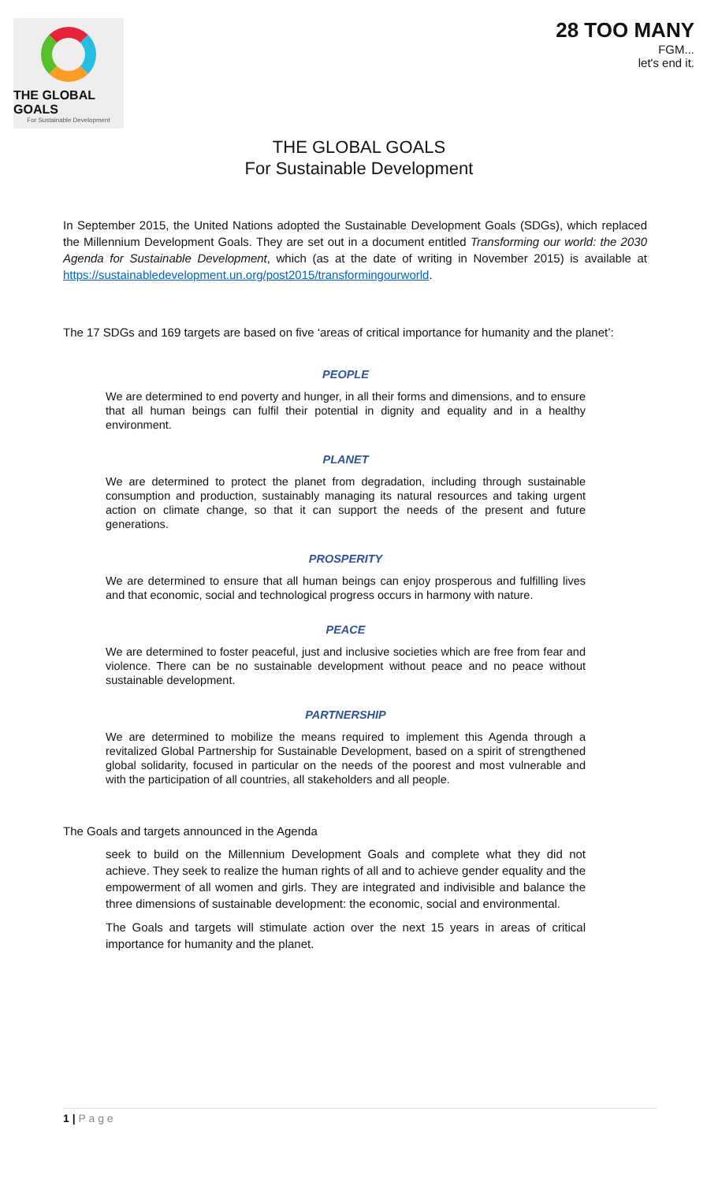THE GLOBAL GOALS
For Sustainable Development
28 TOO MANY
FGM...
let's end it.
THE GLOBAL GOALS
For Sustainable Development
In September 2015, the United Nations adopted the Sustainable Development Goals (SDGs), which replaced the Millennium Development Goals. They are set out in a document entitled Transforming our world: the 2030 Agenda for Sustainable Development, which (as at the date of writing in November 2015) is available at https://sustainabledevelopment.un.org/post2015/transformingourworld.
The 17 SDGs and 169 targets are based on five ‘areas of critical importance for humanity and the planet’:
PEOPLE
We are determined to end poverty and hunger, in all their forms and dimensions, and to ensure that all human beings can fulfil their potential in dignity and equality and in a healthy environment.
PLANET
We are determined to protect the planet from degradation, including through sustainable consumption and production, sustainably managing its natural resources and taking urgent action on climate change, so that it can support the needs of the present and future generations.
PROSPERITY
We are determined to ensure that all human beings can enjoy prosperous and fulfilling lives and that economic, social and technological progress occurs in harmony with nature.
PEACE
We are determined to foster peaceful, just and inclusive societies which are free from fear and violence. There can be no sustainable development without peace and no peace without sustainable development.
PARTNERSHIP
We are determined to mobilize the means required to implement this Agenda through a revitalized Global Partnership for Sustainable Development, based on a spirit of strengthened global solidarity, focused in particular on the needs of the poorest and most vulnerable and with the participation of all countries, all stakeholders and all people.
The Goals and targets announced in the Agenda
seek to build on the Millennium Development Goals and complete what they did not achieve. They seek to realize the human rights of all and to achieve gender equality and the empowerment of all women and girls. They are integrated and indivisible and balance the three dimensions of sustainable development: the economic, social and environmental.
The Goals and targets will stimulate action over the next 15 years in areas of critical importance for humanity and the planet.
1 | P a g e